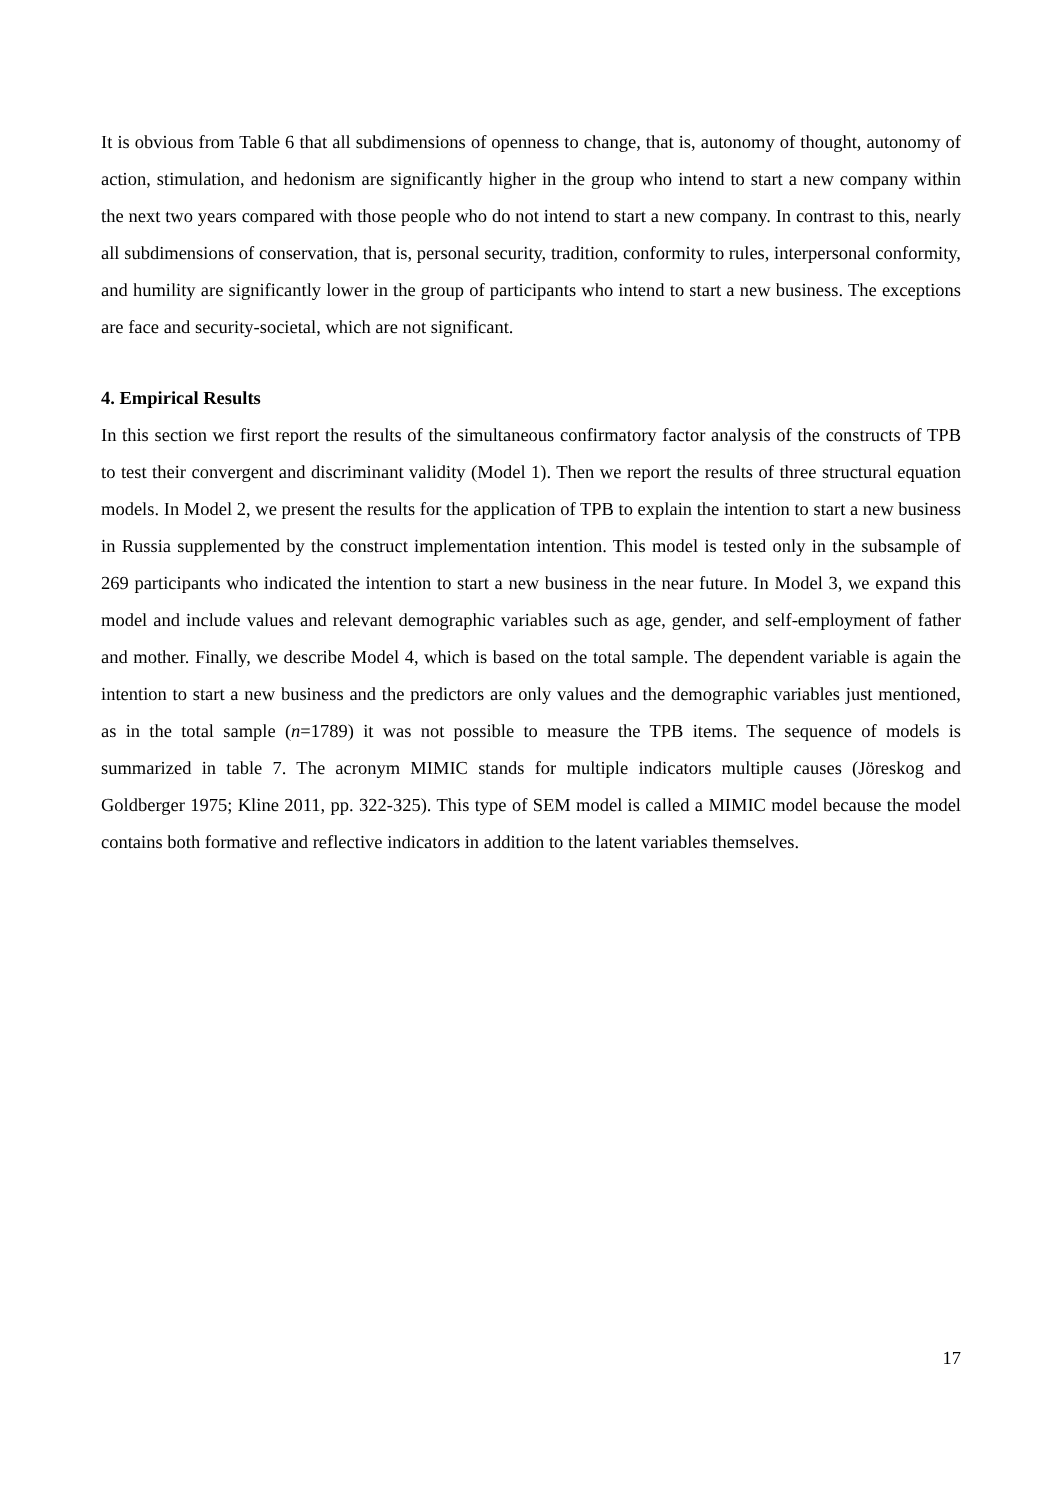It is obvious from Table 6 that all subdimensions of openness to change, that is, autonomy of thought, autonomy of action, stimulation, and hedonism are significantly higher in the group who intend to start a new company within the next two years compared with those people who do not intend to start a new company. In contrast to this, nearly all subdimensions of conservation, that is, personal security, tradition, conformity to rules, interpersonal conformity, and humility are significantly lower in the group of participants who intend to start a new business. The exceptions are face and security-societal, which are not significant.
4. Empirical Results
In this section we first report the results of the simultaneous confirmatory factor analysis of the constructs of TPB to test their convergent and discriminant validity (Model 1). Then we report the results of three structural equation models. In Model 2, we present the results for the application of TPB to explain the intention to start a new business in Russia supplemented by the construct implementation intention. This model is tested only in the subsample of 269 participants who indicated the intention to start a new business in the near future. In Model 3, we expand this model and include values and relevant demographic variables such as age, gender, and self-employment of father and mother. Finally, we describe Model 4, which is based on the total sample. The dependent variable is again the intention to start a new business and the predictors are only values and the demographic variables just mentioned, as in the total sample (n=1789) it was not possible to measure the TPB items. The sequence of models is summarized in table 7. The acronym MIMIC stands for multiple indicators multiple causes (Jöreskog and Goldberger 1975; Kline 2011, pp. 322-325). This type of SEM model is called a MIMIC model because the model contains both formative and reflective indicators in addition to the latent variables themselves.
17